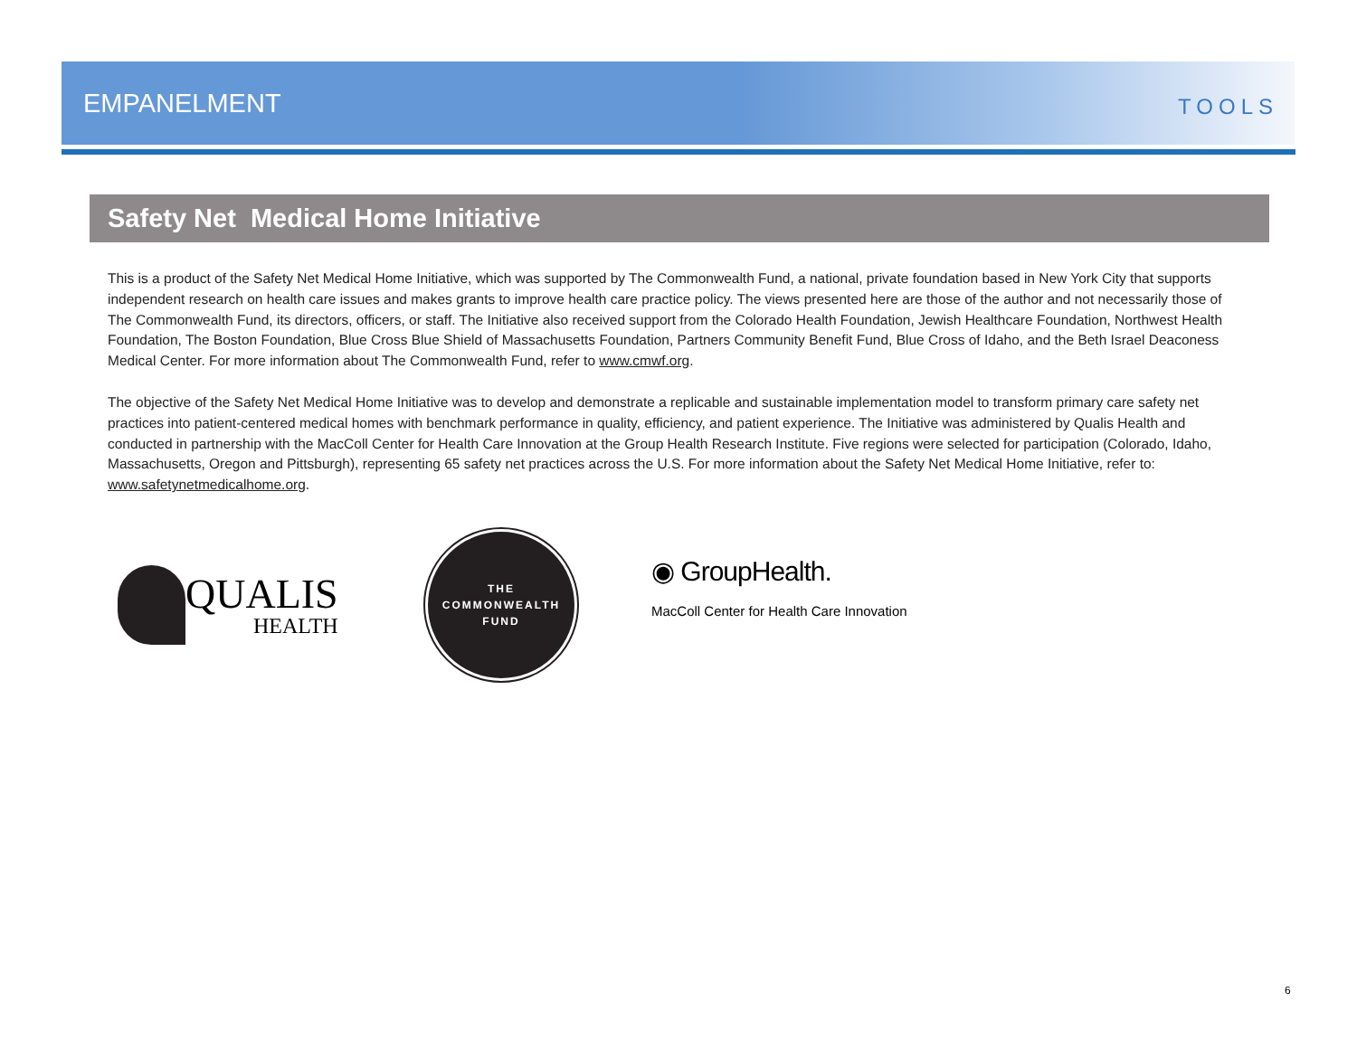EMPANELMENT TOOLS
Safety Net Medical Home Initiative
This is a product of the Safety Net Medical Home Initiative, which was supported by The Commonwealth Fund, a national, private foundation based in New York City that supports independent research on health care issues and makes grants to improve health care practice policy. The views presented here are those of the author and not necessarily those of The Commonwealth Fund, its directors, officers, or staff. The Initiative also received support from the Colorado Health Foundation, Jewish Healthcare Foundation, Northwest Health Foundation, The Boston Foundation, Blue Cross Blue Shield of Massachusetts Foundation, Partners Community Benefit Fund, Blue Cross of Idaho, and the Beth Israel Deaconess Medical Center. For more information about The Commonwealth Fund, refer to www.cmwf.org.
The objective of the Safety Net Medical Home Initiative was to develop and demonstrate a replicable and sustainable implementation model to transform primary care safety net practices into patient-centered medical homes with benchmark performance in quality, efficiency, and patient experience. The Initiative was administered by Qualis Health and conducted in partnership with the MacColl Center for Health Care Innovation at the Group Health Research Institute. Five regions were selected for participation (Colorado, Idaho, Massachusetts, Oregon and Pittsburgh), representing 65 safety net practices across the U.S. For more information about the Safety Net Medical Home Initiative, refer to: www.safetynetmedicalhome.org.
QUALIS
HEALTH
THE
COMMONWEALTH
FUND
◉ GroupHealth.
MacColl Center for Health Care Innovation
6